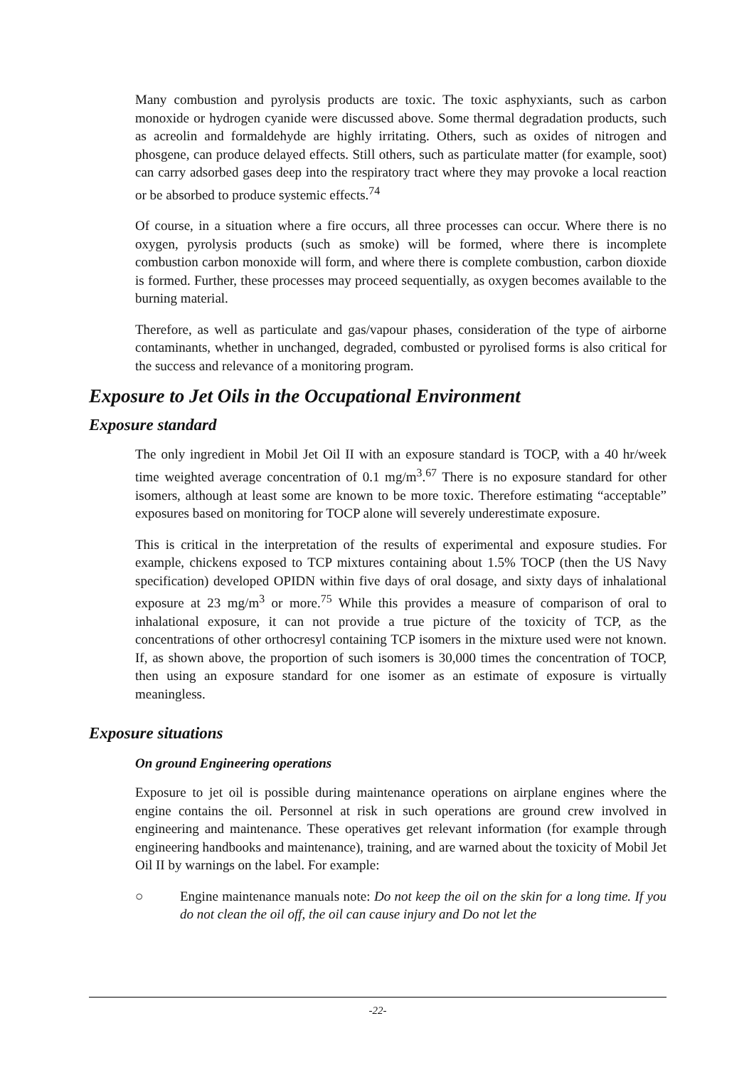Many combustion and pyrolysis products are toxic. The toxic asphyxiants, such as carbon monoxide or hydrogen cyanide were discussed above. Some thermal degradation products, such as acreolin and formaldehyde are highly irritating. Others, such as oxides of nitrogen and phosgene, can produce delayed effects. Still others, such as particulate matter (for example, soot) can carry adsorbed gases deep into the respiratory tract where they may provoke a local reaction or be absorbed to produce systemic effects.<sup>74</sup>
Of course, in a situation where a fire occurs, all three processes can occur. Where there is no oxygen, pyrolysis products (such as smoke) will be formed, where there is incomplete combustion carbon monoxide will form, and where there is complete combustion, carbon dioxide is formed. Further, these processes may proceed sequentially, as oxygen becomes available to the burning material.
Therefore, as well as particulate and gas/vapour phases, consideration of the type of airborne contaminants, whether in unchanged, degraded, combusted or pyrolised forms is also critical for the success and relevance of a monitoring program.
Exposure to Jet Oils in the Occupational Environment
Exposure standard
The only ingredient in Mobil Jet Oil II with an exposure standard is TOCP, with a 40 hr/week time weighted average concentration of 0.1 mg/m<sup>3</sup>.<sup>67</sup> There is no exposure standard for other isomers, although at least some are known to be more toxic. Therefore estimating “acceptable” exposures based on monitoring for TOCP alone will severely underestimate exposure.
This is critical in the interpretation of the results of experimental and exposure studies. For example, chickens exposed to TCP mixtures containing about 1.5% TOCP (then the US Navy specification) developed OPIDN within five days of oral dosage, and sixty days of inhalational exposure at 23 mg/m<sup>3</sup> or more.<sup>75</sup> While this provides a measure of comparison of oral to inhalational exposure, it can not provide a true picture of the toxicity of TCP, as the concentrations of other orthocresyl containing TCP isomers in the mixture used were not known. If, as shown above, the proportion of such isomers is 30,000 times the concentration of TOCP, then using an exposure standard for one isomer as an estimate of exposure is virtually meaningless.
Exposure situations
On ground Engineering operations
Exposure to jet oil is possible during maintenance operations on airplane engines where the engine contains the oil. Personnel at risk in such operations are ground crew involved in engineering and maintenance. These operatives get relevant information (for example through engineering handbooks and maintenance), training, and are warned about the toxicity of Mobil Jet Oil II by warnings on the label. For example:
○ Engine maintenance manuals note: Do not keep the oil on the skin for a long time. If you do not clean the oil off, the oil can cause injury and Do not let the
-22-